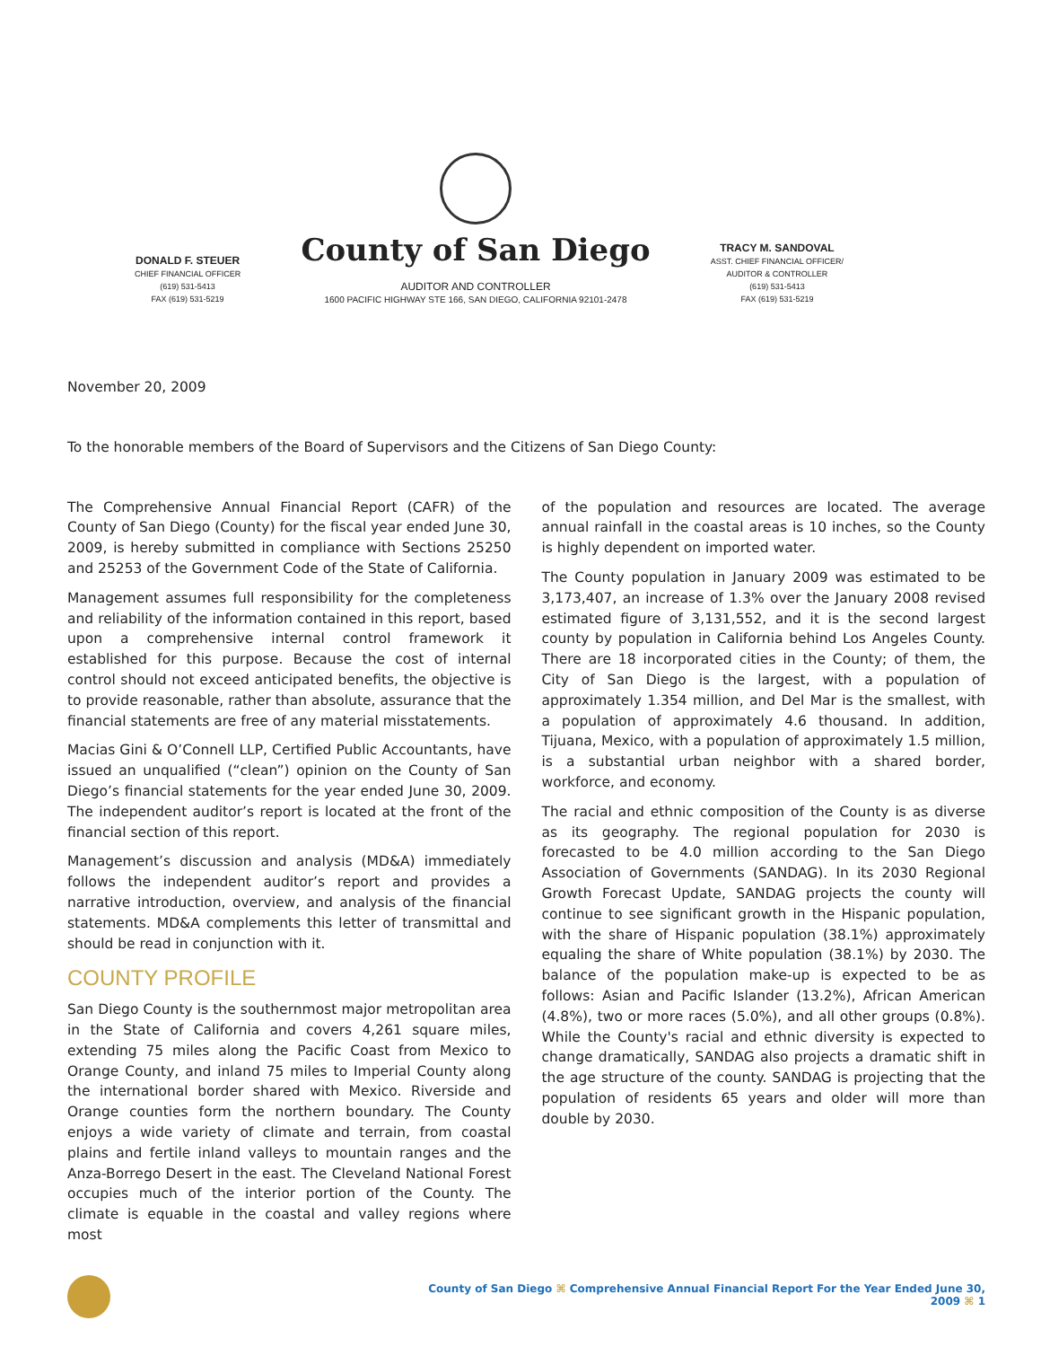DONALD F. STEUER
CHIEF FINANCIAL OFFICER
(619) 531-5413
FAX (619) 531-5219
County of San Diego
AUDITOR AND CONTROLLER
1600 PACIFIC HIGHWAY STE 166, SAN DIEGO, CALIFORNIA 92101-2478
TRACY M. SANDOVAL
ASST. CHIEF FINANCIAL OFFICER/
AUDITOR & CONTROLLER
(619) 531-5413
FAX (619) 531-5219
November 20, 2009
To the honorable members of the Board of Supervisors and the Citizens of San Diego County:
The Comprehensive Annual Financial Report (CAFR) of the County of San Diego (County) for the fiscal year ended June 30, 2009, is hereby submitted in compliance with Sections 25250 and 25253 of the Government Code of the State of California.
Management assumes full responsibility for the completeness and reliability of the information contained in this report, based upon a comprehensive internal control framework it established for this purpose. Because the cost of internal control should not exceed anticipated benefits, the objective is to provide reasonable, rather than absolute, assurance that the financial statements are free of any material misstatements.
Macias Gini & O’Connell LLP, Certified Public Accountants, have issued an unqualified (“clean”) opinion on the County of San Diego’s financial statements for the year ended June 30, 2009. The independent auditor’s report is located at the front of the financial section of this report.
Management’s discussion and analysis (MD&A) immediately follows the independent auditor’s report and provides a narrative introduction, overview, and analysis of the financial statements. MD&A complements this letter of transmittal and should be read in conjunction with it.
COUNTY PROFILE
San Diego County is the southernmost major metropolitan area in the State of California and covers 4,261 square miles, extending 75 miles along the Pacific Coast from Mexico to Orange County, and inland 75 miles to Imperial County along the international border shared with Mexico. Riverside and Orange counties form the northern boundary. The County enjoys a wide variety of climate and terrain, from coastal plains and fertile inland valleys to mountain ranges and the Anza-Borrego Desert in the east. The Cleveland National Forest occupies much of the interior portion of the County. The climate is equable in the coastal and valley regions where most
of the population and resources are located. The average annual rainfall in the coastal areas is 10 inches, so the County is highly dependent on imported water.
The County population in January 2009 was estimated to be 3,173,407, an increase of 1.3% over the January 2008 revised estimated figure of 3,131,552, and it is the second largest county by population in California behind Los Angeles County. There are 18 incorporated cities in the County; of them, the City of San Diego is the largest, with a population of approximately 1.354 million, and Del Mar is the smallest, with a population of approximately 4.6 thousand. In addition, Tijuana, Mexico, with a population of approximately 1.5 million, is a substantial urban neighbor with a shared border, workforce, and economy.
The racial and ethnic composition of the County is as diverse as its geography. The regional population for 2030 is forecasted to be 4.0 million according to the San Diego Association of Governments (SANDAG). In its 2030 Regional Growth Forecast Update, SANDAG projects the county will continue to see significant growth in the Hispanic population, with the share of Hispanic population (38.1%) approximately equaling the share of White population (38.1%) by 2030. The balance of the population make-up is expected to be as follows: Asian and Pacific Islander (13.2%), African American (4.8%), two or more races (5.0%), and all other groups (0.8%). While the County's racial and ethnic diversity is expected to change dramatically, SANDAG also projects a dramatic shift in the age structure of the county. SANDAG is projecting that the population of residents 65 years and older will more than double by 2030.
County of San Diego ⌘ Comprehensive Annual Financial Report For the Year Ended June 30, 2009 ⌘ 1